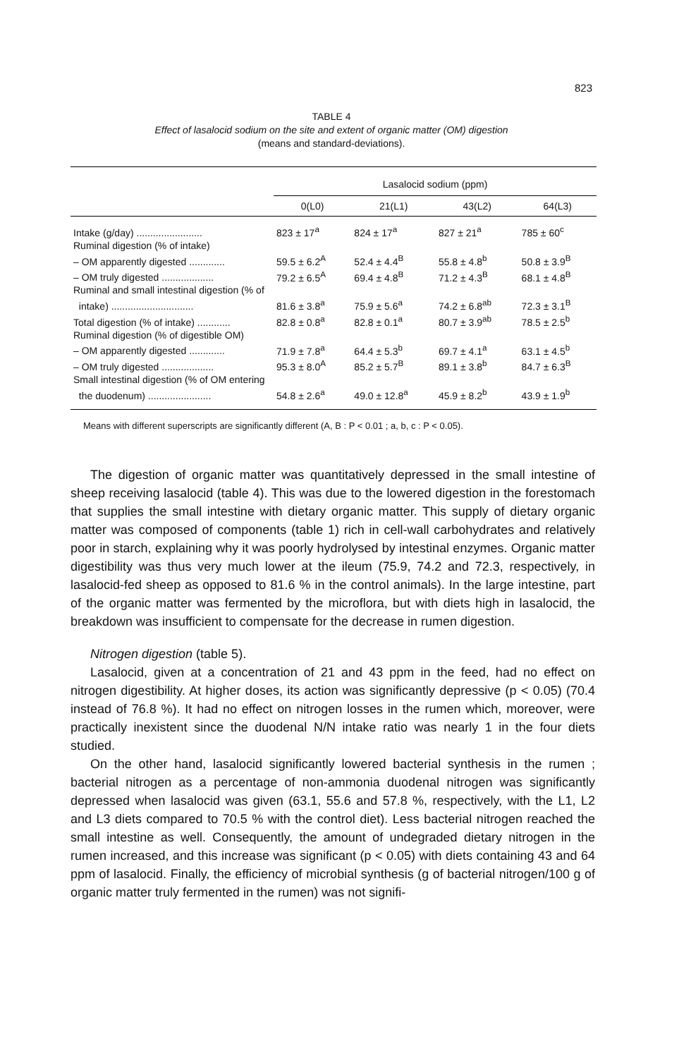823
TABLE 4
Effect of lasalocid sodium on the site and extent of organic matter (OM) digestion
(means and standard-deviations).
| | Lasalocid sodium (ppm) | | | |
| --- | --- | --- | --- | --- |
| | 0(L0) | 21(L1) | 43(L2) | 64(L3) |
| Intake (g/day) ........................ | 823 ± 17<sup>a</sup> | 824 ± 17<sup>a</sup> | 827 ± 21<sup>a</sup> | 785 ± 60<sup>c</sup> |
| Ruminal digestion (% of intake) | | | | |
| – OM apparently digested ............. | 59.5 ± 6.2<sup>A</sup> | 52.4 ± 4.4<sup>B</sup> | 55.8 ± 4.8<sup>b</sup> | 50.8 ± 3.9<sup>B</sup> |
| – OM truly digested ................... | 79.2 ± 6.5<sup>A</sup> | 69.4 ± 4.8<sup>B</sup> | 71.2 ± 4.3<sup>B</sup> | 68.1 ± 4.8<sup>B</sup> |
| Ruminal and small intestinal digestion (% of | | | | |
| intake) .............................. | 81.6 ± 3.8<sup>a</sup> | 75.9 ± 5.6<sup>a</sup> | 74.2 ± 6.8<sup>ab</sup> | 72.3 ± 3.1<sup>B</sup> |
| Total digestion (% of intake) ............ | 82.8 ± 0.8<sup>a</sup> | 82.8 ± 0.1<sup>a</sup> | 80.7 ± 3.9<sup>ab</sup> | 78.5 ± 2.5<sup>b</sup> |
| Ruminal digestion (% of digestible OM) | | | | |
| – OM apparently digested ............. | 71.9 ± 7.8<sup>a</sup> | 64.4 ± 5.3<sup>b</sup> | 69.7 ± 4.1<sup>a</sup> | 63.1 ± 4.5<sup>b</sup> |
| – OM truly digested ................... | 95.3 ± 8.0<sup>A</sup> | 85.2 ± 5.7<sup>B</sup> | 89.1 ± 3.8<sup>b</sup> | 84.7 ± 6.3<sup>B</sup> |
| Small intestinal digestion (% of OM entering | | | | |
| the duodenum) ....................... | 54.8 ± 2.6<sup>a</sup> | 49.0 ± 12.8<sup>a</sup> | 45.9 ± 8.2<sup>b</sup> | 43.9 ± 1.9<sup>b</sup> |
Means with different superscripts are significantly different (A, B : P < 0.01 ; a, b, c : P < 0.05).
The digestion of organic matter was quantitatively depressed in the small intestine of sheep receiving lasalocid (table 4). This was due to the lowered digestion in the forestomach that supplies the small intestine with dietary organic matter. This supply of dietary organic matter was composed of components (table 1) rich in cell-wall carbohydrates and relatively poor in starch, explaining why it was poorly hydrolysed by intestinal enzymes. Organic matter digestibility was thus very much lower at the ileum (75.9, 74.2 and 72.3, respectively, in lasalocid-fed sheep as opposed to 81.6 % in the control animals). In the large intestine, part of the organic matter was fermented by the microflora, but with diets high in lasalocid, the breakdown was insufficient to compensate for the decrease in rumen digestion.
Nitrogen digestion (table 5).
Lasalocid, given at a concentration of 21 and 43 ppm in the feed, had no effect on nitrogen digestibility. At higher doses, its action was significantly depressive (p < 0.05) (70.4 instead of 76.8 %). It had no effect on nitrogen losses in the rumen which, moreover, were practically inexistent since the duodenal N/N intake ratio was nearly 1 in the four diets studied.
On the other hand, lasalocid significantly lowered bacterial synthesis in the rumen ; bacterial nitrogen as a percentage of non-ammonia duodenal nitrogen was significantly depressed when lasalocid was given (63.1, 55.6 and 57.8 %, respectively, with the L1, L2 and L3 diets compared to 70.5 % with the control diet). Less bacterial nitrogen reached the small intestine as well. Consequently, the amount of undegraded dietary nitrogen in the rumen increased, and this increase was significant (p < 0.05) with diets containing 43 and 64 ppm of lasalocid. Finally, the efficiency of microbial synthesis (g of bacterial nitrogen/100 g of organic matter truly fermented in the rumen) was not signifi-